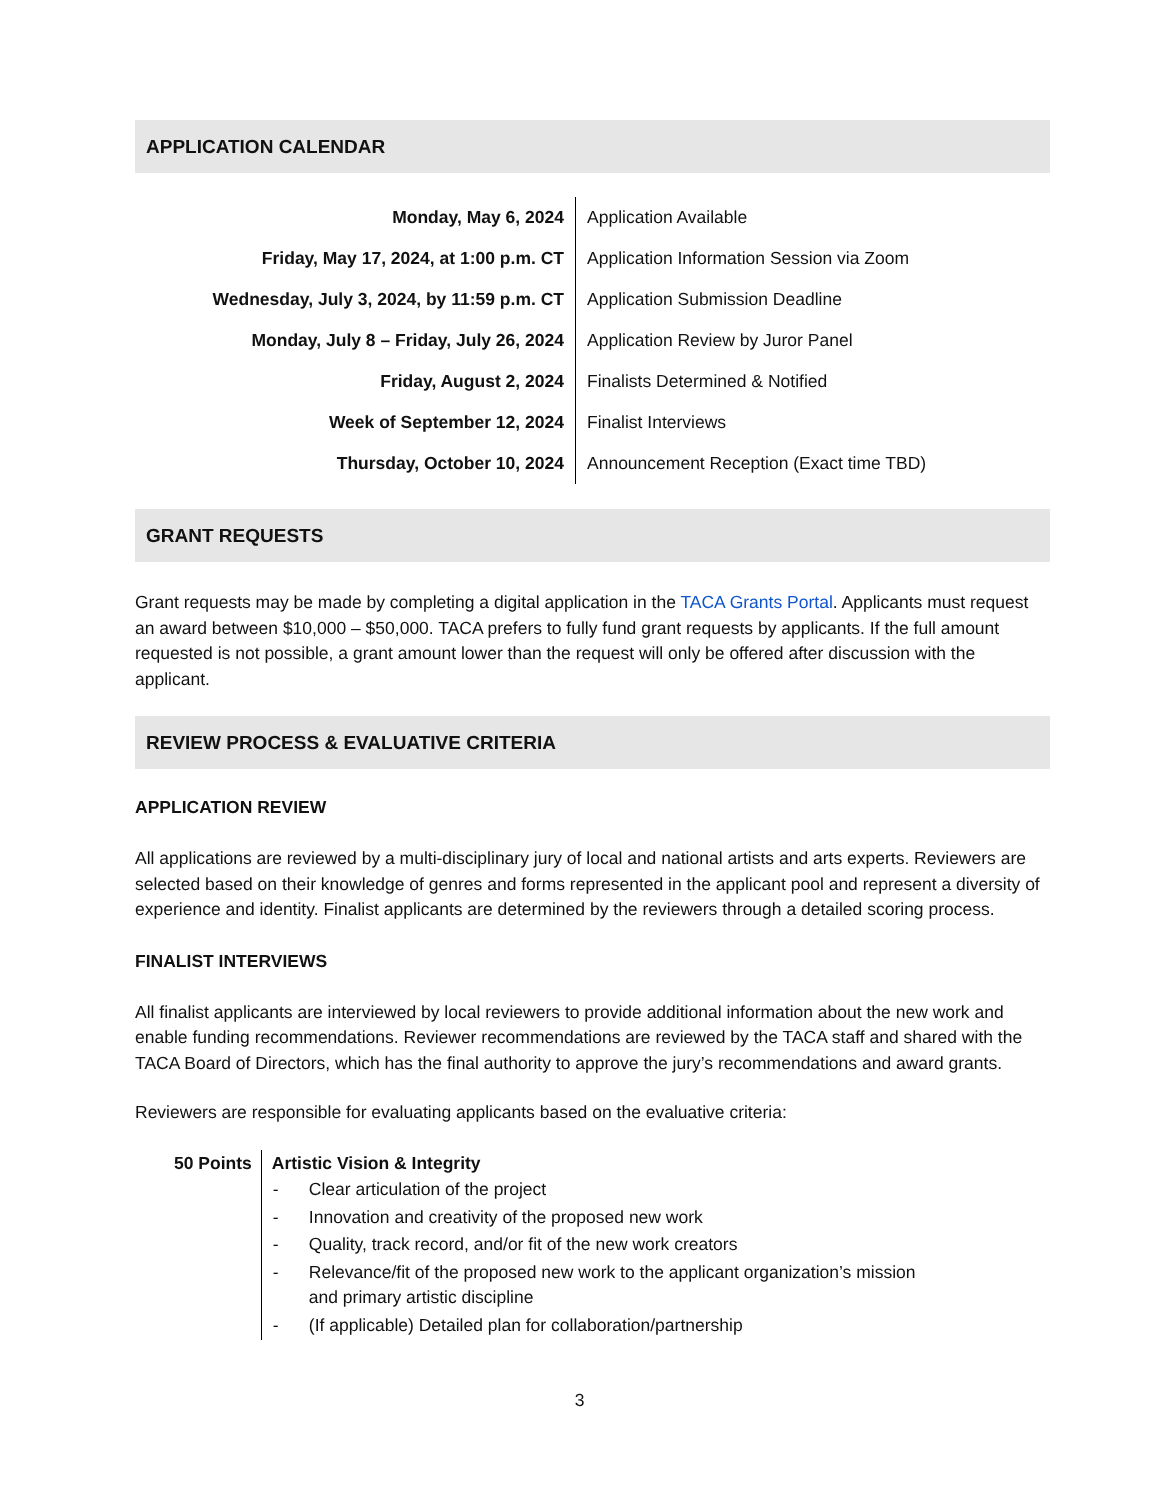APPLICATION CALENDAR
| Monday, May 6, 2024 | Application Available |
| Friday, May 17, 2024, at 1:00 p.m. CT | Application Information Session via Zoom |
| Wednesday, July 3, 2024, by 11:59 p.m. CT | Application Submission Deadline |
| Monday, July 8 – Friday, July 26, 2024 | Application Review by Juror Panel |
| Friday, August 2, 2024 | Finalists Determined & Notified |
| Week of September 12, 2024 | Finalist Interviews |
| Thursday, October 10, 2024 | Announcement Reception (Exact time TBD) |
GRANT REQUESTS
Grant requests may be made by completing a digital application in the TACA Grants Portal. Applicants must request an award between $10,000 – $50,000. TACA prefers to fully fund grant requests by applicants. If the full amount requested is not possible, a grant amount lower than the request will only be offered after discussion with the applicant.
REVIEW PROCESS & EVALUATIVE CRITERIA
APPLICATION REVIEW
All applications are reviewed by a multi-disciplinary jury of local and national artists and arts experts. Reviewers are selected based on their knowledge of genres and forms represented in the applicant pool and represent a diversity of experience and identity. Finalist applicants are determined by the reviewers through a detailed scoring process.
FINALIST INTERVIEWS
All finalist applicants are interviewed by local reviewers to provide additional information about the new work and enable funding recommendations. Reviewer recommendations are reviewed by the TACA staff and shared with the TACA Board of Directors, which has the final authority to approve the jury’s recommendations and award grants.
Reviewers are responsible for evaluating applicants based on the evaluative criteria:
| 50 Points | Artistic Vision & Integrity / - / Clear articulation of the project / / - / Innovation and creativity of the proposed new work / / - / Quality, track record, and/or fit of the new work creators / / - / Relevance/fit of the proposed new work to the applicant organization’s mission and primary artistic discipline / / - / (If applicable) Detailed plan for collaboration/partnership / |
3